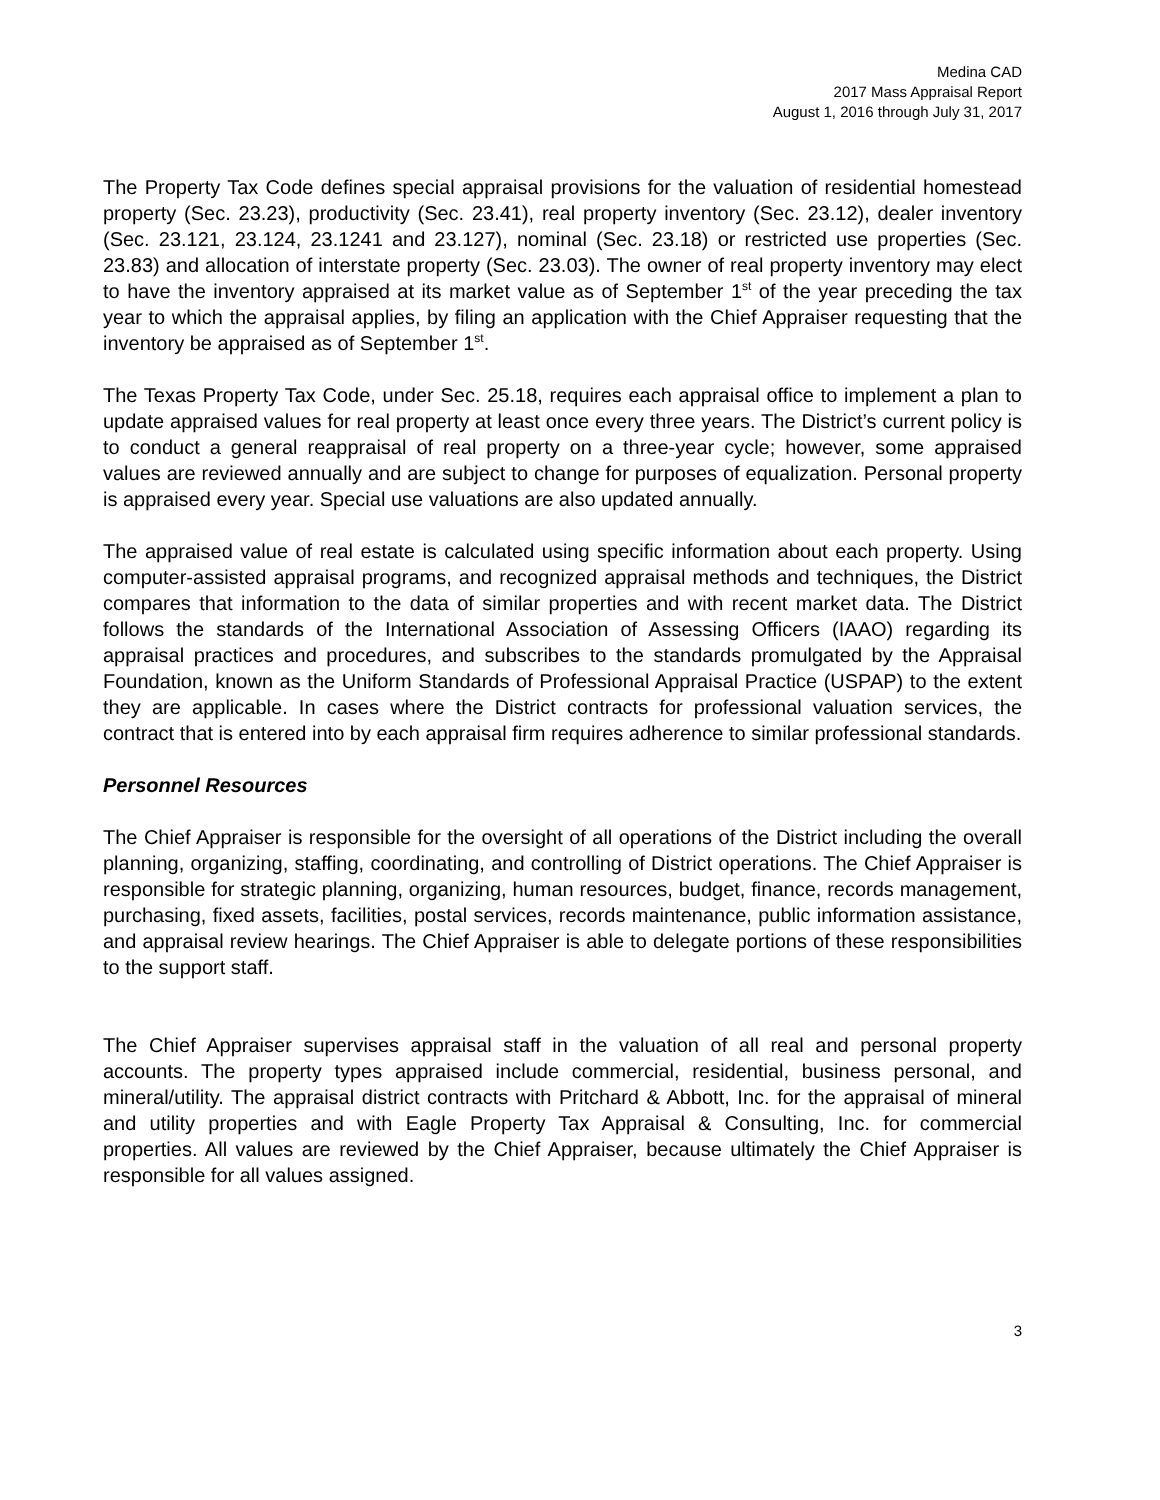Medina CAD
2017 Mass Appraisal Report
August 1, 2016 through July 31, 2017
The Property Tax Code defines special appraisal provisions for the valuation of residential homestead property (Sec. 23.23), productivity (Sec. 23.41), real property inventory (Sec. 23.12), dealer inventory (Sec. 23.121, 23.124, 23.1241 and 23.127), nominal (Sec. 23.18) or restricted use properties (Sec. 23.83) and allocation of interstate property (Sec. 23.03). The owner of real property inventory may elect to have the inventory appraised at its market value as of September 1<sup>st</sup> of the year preceding the tax year to which the appraisal applies, by filing an application with the Chief Appraiser requesting that the inventory be appraised as of September 1<sup>st</sup>.
The Texas Property Tax Code, under Sec. 25.18, requires each appraisal office to implement a plan to update appraised values for real property at least once every three years. The District’s current policy is to conduct a general reappraisal of real property on a three-year cycle; however, some appraised values are reviewed annually and are subject to change for purposes of equalization. Personal property is appraised every year. Special use valuations are also updated annually.
The appraised value of real estate is calculated using specific information about each property. Using computer-assisted appraisal programs, and recognized appraisal methods and techniques, the District compares that information to the data of similar properties and with recent market data. The District follows the standards of the International Association of Assessing Officers (IAAO) regarding its appraisal practices and procedures, and subscribes to the standards promulgated by the Appraisal Foundation, known as the Uniform Standards of Professional Appraisal Practice (USPAP) to the extent they are applicable. In cases where the District contracts for professional valuation services, the contract that is entered into by each appraisal firm requires adherence to similar professional standards.
Personnel Resources
The Chief Appraiser is responsible for the oversight of all operations of the District including the overall planning, organizing, staffing, coordinating, and controlling of District operations. The Chief Appraiser is responsible for strategic planning, organizing, human resources, budget, finance, records management, purchasing, fixed assets, facilities, postal services, records maintenance, public information assistance, and appraisal review hearings. The Chief Appraiser is able to delegate portions of these responsibilities to the support staff.
The Chief Appraiser supervises appraisal staff in the valuation of all real and personal property accounts. The property types appraised include commercial, residential, business personal, and mineral/utility. The appraisal district contracts with Pritchard & Abbott, Inc. for the appraisal of mineral and utility properties and with Eagle Property Tax Appraisal & Consulting, Inc. for commercial properties. All values are reviewed by the Chief Appraiser, because ultimately the Chief Appraiser is responsible for all values assigned.
3